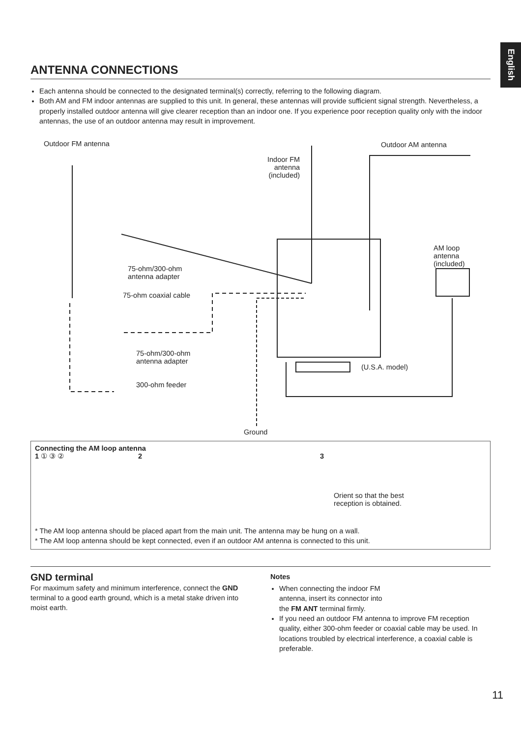English
ANTENNA CONNECTIONS
Each antenna should be connected to the designated terminal(s) correctly, referring to the following diagram.
Both AM and FM indoor antennas are supplied to this unit. In general, these antennas will provide sufficient signal strength. Nevertheless, a properly installed outdoor antenna will give clearer reception than an indoor one. If you experience poor reception quality only with the indoor antennas, the use of an outdoor antenna may result in improvement.
Outdoor FM antenna
Indoor FM
antenna
(included)
Outdoor AM antenna
AM loop
antenna
(included)
75-ohm/300-ohm
antenna adapter
75-ohm coaxial cable
75-ohm/300-ohm
antenna adapter
(U.S.A. model)
300-ohm feeder
Ground
Connecting the AM loop antenna
1 ① ③ ② 2 3 Orient so that the best
reception is obtained.
* The AM loop antenna should be placed apart from the main unit. The antenna may be hung on a wall.
* The AM loop antenna should be kept connected, even if an outdoor AM antenna is connected to this unit.
GND terminal
For maximum safety and minimum interference, connect the GND terminal to a good earth ground, which is a metal stake driven into moist earth.
Notes
When connecting the indoor FM antenna, insert its connector into the FM ANT terminal firmly.
If you need an outdoor FM antenna to improve FM reception quality, either 300-ohm feeder or coaxial cable may be used. In locations troubled by electrical interference, a coaxial cable is preferable.
11